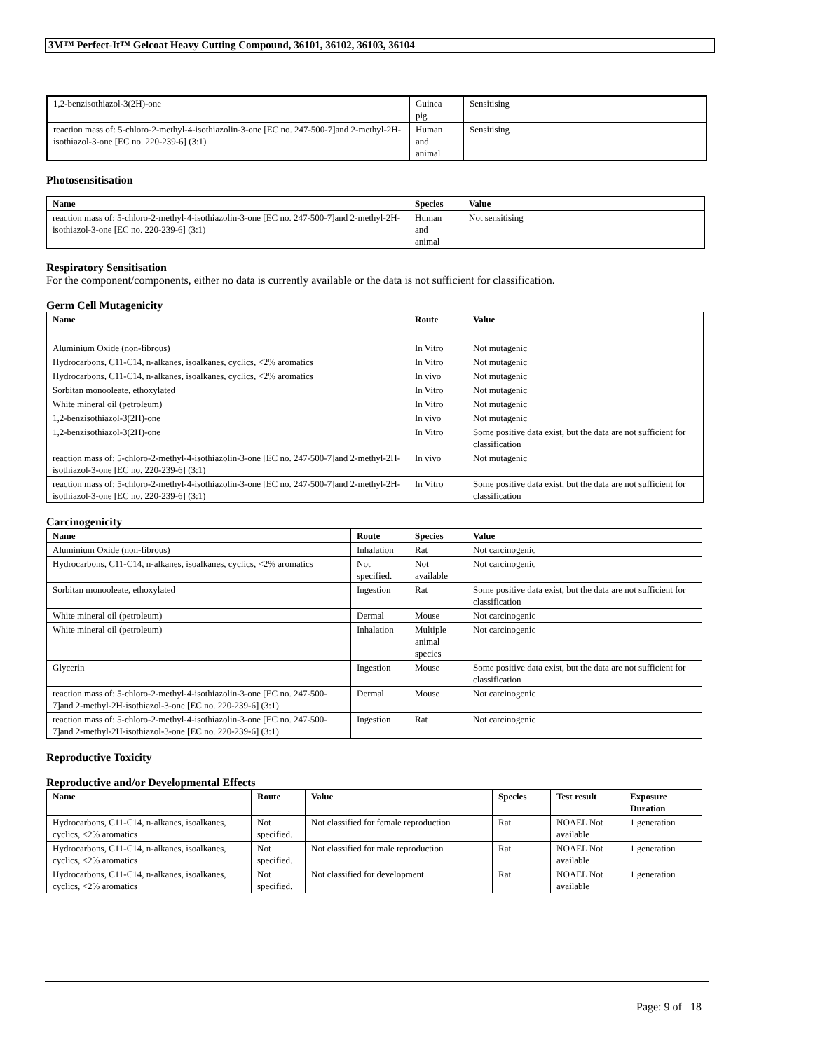3M™ Perfect-It™ Gelcoat Heavy Cutting Compound, 36101, 36102, 36103, 36104
| 1,2-benzisothiazol-3(2H)-one | Guinea pig | Sensitising |
| reaction mass of: 5-chloro-2-methyl-4-isothiazolin-3-one [EC no. 247-500-7]and 2-methyl-2H-isothiazol-3-one [EC no. 220-239-6] (3:1) | Human and animal | Sensitising |
Photosensitisation
| Name | Species | Value |
| --- | --- | --- |
| reaction mass of: 5-chloro-2-methyl-4-isothiazolin-3-one [EC no. 247-500-7]and 2-methyl-2H-isothiazol-3-one [EC no. 220-239-6] (3:1) | Human and animal | Not sensitising |
Respiratory Sensitisation
For the component/components, either no data is currently available or the data is not sufficient for classification.
Germ Cell Mutagenicity
| Name | Route | Value |
| --- | --- | --- |
| Aluminium Oxide (non-fibrous) | In Vitro | Not mutagenic |
| Hydrocarbons, C11-C14, n-alkanes, isoalkanes, cyclics, <2% aromatics | In Vitro | Not mutagenic |
| Hydrocarbons, C11-C14, n-alkanes, isoalkanes, cyclics, <2% aromatics | In vivo | Not mutagenic |
| Sorbitan monooleate, ethoxylated | In Vitro | Not mutagenic |
| White mineral oil (petroleum) | In Vitro | Not mutagenic |
| 1,2-benzisothiazol-3(2H)-one | In vivo | Not mutagenic |
| 1,2-benzisothiazol-3(2H)-one | In Vitro | Some positive data exist, but the data are not sufficient for classification |
| reaction mass of: 5-chloro-2-methyl-4-isothiazolin-3-one [EC no. 247-500-7]and 2-methyl-2H-isothiazol-3-one [EC no. 220-239-6] (3:1) | In vivo | Not mutagenic |
| reaction mass of: 5-chloro-2-methyl-4-isothiazolin-3-one [EC no. 247-500-7]and 2-methyl-2H-isothiazol-3-one [EC no. 220-239-6] (3:1) | In Vitro | Some positive data exist, but the data are not sufficient for classification |
Carcinogenicity
| Name | Route | Species | Value |
| --- | --- | --- | --- |
| Aluminium Oxide (non-fibrous) | Inhalation | Rat | Not carcinogenic |
| Hydrocarbons, C11-C14, n-alkanes, isoalkanes, cyclics, <2% aromatics | Not specified. | Not available | Not carcinogenic |
| Sorbitan monooleate, ethoxylated | Ingestion | Rat | Some positive data exist, but the data are not sufficient for classification |
| White mineral oil (petroleum) | Dermal | Mouse | Not carcinogenic |
| White mineral oil (petroleum) | Inhalation | Multiple animal species | Not carcinogenic |
| Glycerin | Ingestion | Mouse | Some positive data exist, but the data are not sufficient for classification |
| reaction mass of: 5-chloro-2-methyl-4-isothiazolin-3-one [EC no. 247-500-7]and 2-methyl-2H-isothiazol-3-one [EC no. 220-239-6] (3:1) | Dermal | Mouse | Not carcinogenic |
| reaction mass of: 5-chloro-2-methyl-4-isothiazolin-3-one [EC no. 247-500-7]and 2-methyl-2H-isothiazol-3-one [EC no. 220-239-6] (3:1) | Ingestion | Rat | Not carcinogenic |
Reproductive Toxicity
Reproductive and/or Developmental Effects
| Name | Route | Value | Species | Test result | Exposure Duration |
| --- | --- | --- | --- | --- | --- |
| Hydrocarbons, C11-C14, n-alkanes, isoalkanes, cyclics, <2% aromatics | Not specified. | Not classified for female reproduction | Rat | NOAEL Not available | 1 generation |
| Hydrocarbons, C11-C14, n-alkanes, isoalkanes, cyclics, <2% aromatics | Not specified. | Not classified for male reproduction | Rat | NOAEL Not available | 1 generation |
| Hydrocarbons, C11-C14, n-alkanes, isoalkanes, cyclics, <2% aromatics | Not specified. | Not classified for development | Rat | NOAEL Not available | 1 generation |
Page: 9 of 18